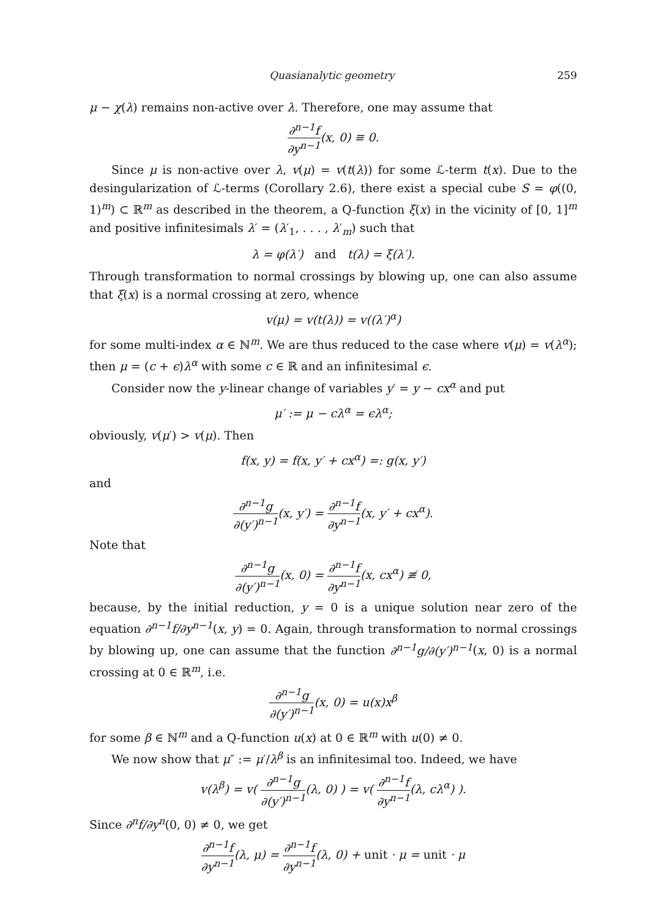Quasianalytic geometry 259
μ − χ(λ) remains non-active over λ. Therefore, one may assume that
∂<sup>n−1</sup>f ∂y<sup>n−1</sup>(x, 0) ≡ 0.
Since μ is non-active over λ, v(μ) = v(t(λ)) for some ℒ-term t(x). Due to the desingularization of ℒ-terms (Corollary 2.6), there exist a special cube S = φ((0, 1)<sup>m</sup>) ⊂ ℝ<sup>m</sup> as described in the theorem, a Q-function ξ(x) in the vicinity of [0, 1]<sup>m</sup> and positive infinitesimals λ′ = (λ′<sub>1</sub>, . . . , λ′<sub>m</sub>) such that
λ = φ(λ′) and t(λ) = ξ(λ′).
Through transformation to normal crossings by blowing up, one can also assume that ξ(x) is a normal crossing at zero, whence
v(μ) = v(t(λ)) = v((λ′)<sup>α</sup>)
for some multi-index α ∈ ℕ<sup>m</sup>. We are thus reduced to the case where v(μ) = v(λ<sup>α</sup>); then μ = (c + ϵ)λ<sup>α</sup> with some c ∈ ℝ and an infinitesimal ϵ.
Consider now the y-linear change of variables y′ = y − cx<sup>α</sup> and put
μ′ := μ − cλ<sup>α</sup> = ϵλ<sup>α</sup>;
obviously, v(μ′) > v(μ). Then
f(x, y) = f(x, y′ + cx<sup>α</sup>) =: g(x, y′)
and
∂<sup>n−1</sup>g ∂(y′)<sup>n−1</sup>(x, y′) = ∂<sup>n−1</sup>f ∂y<sup>n−1</sup>(x, y′ + cx<sup>α</sup>).
Note that
∂<sup>n−1</sup>g ∂(y′)<sup>n−1</sup>(x, 0) = ∂<sup>n−1</sup>f ∂y<sup>n−1</sup>(x, cx<sup>α</sup>) ≢ 0,
because, by the initial reduction, y = 0 is a unique solution near zero of the equation ∂<sup>n−1</sup>f/∂y<sup>n−1</sup>(x, y) = 0. Again, through transformation to normal crossings by blowing up, one can assume that the function ∂<sup>n−1</sup>g/∂(y′)<sup>n−1</sup>(x, 0) is a normal crossing at 0 ∈ ℝ<sup>m</sup>, i.e.
∂<sup>n−1</sup>g ∂(y′)<sup>n−1</sup>(x, 0) = u(x)x<sup>β</sup>
for some β ∈ ℕ<sup>m</sup> and a Q-function u(x) at 0 ∈ ℝ<sup>m</sup> with u(0) ≠ 0.
We now show that μ″ := μ′/λ<sup>β</sup> is an infinitesimal too. Indeed, we have
v(λ<sup>β</sup>) = v( ∂<sup>n−1</sup>g ∂(y′)<sup>n−1</sup>(λ, 0) ) = v( ∂<sup>n−1</sup>f ∂y<sup>n−1</sup>(λ, cλ<sup>α</sup>) ).
Since ∂<sup>n</sup>f/∂y<sup>n</sup>(0, 0) ≠ 0, we get
∂<sup>n−1</sup>f ∂y<sup>n−1</sup>(λ, μ) = ∂<sup>n−1</sup>f ∂y<sup>n−1</sup>(λ, 0) + unit · μ = unit · μ